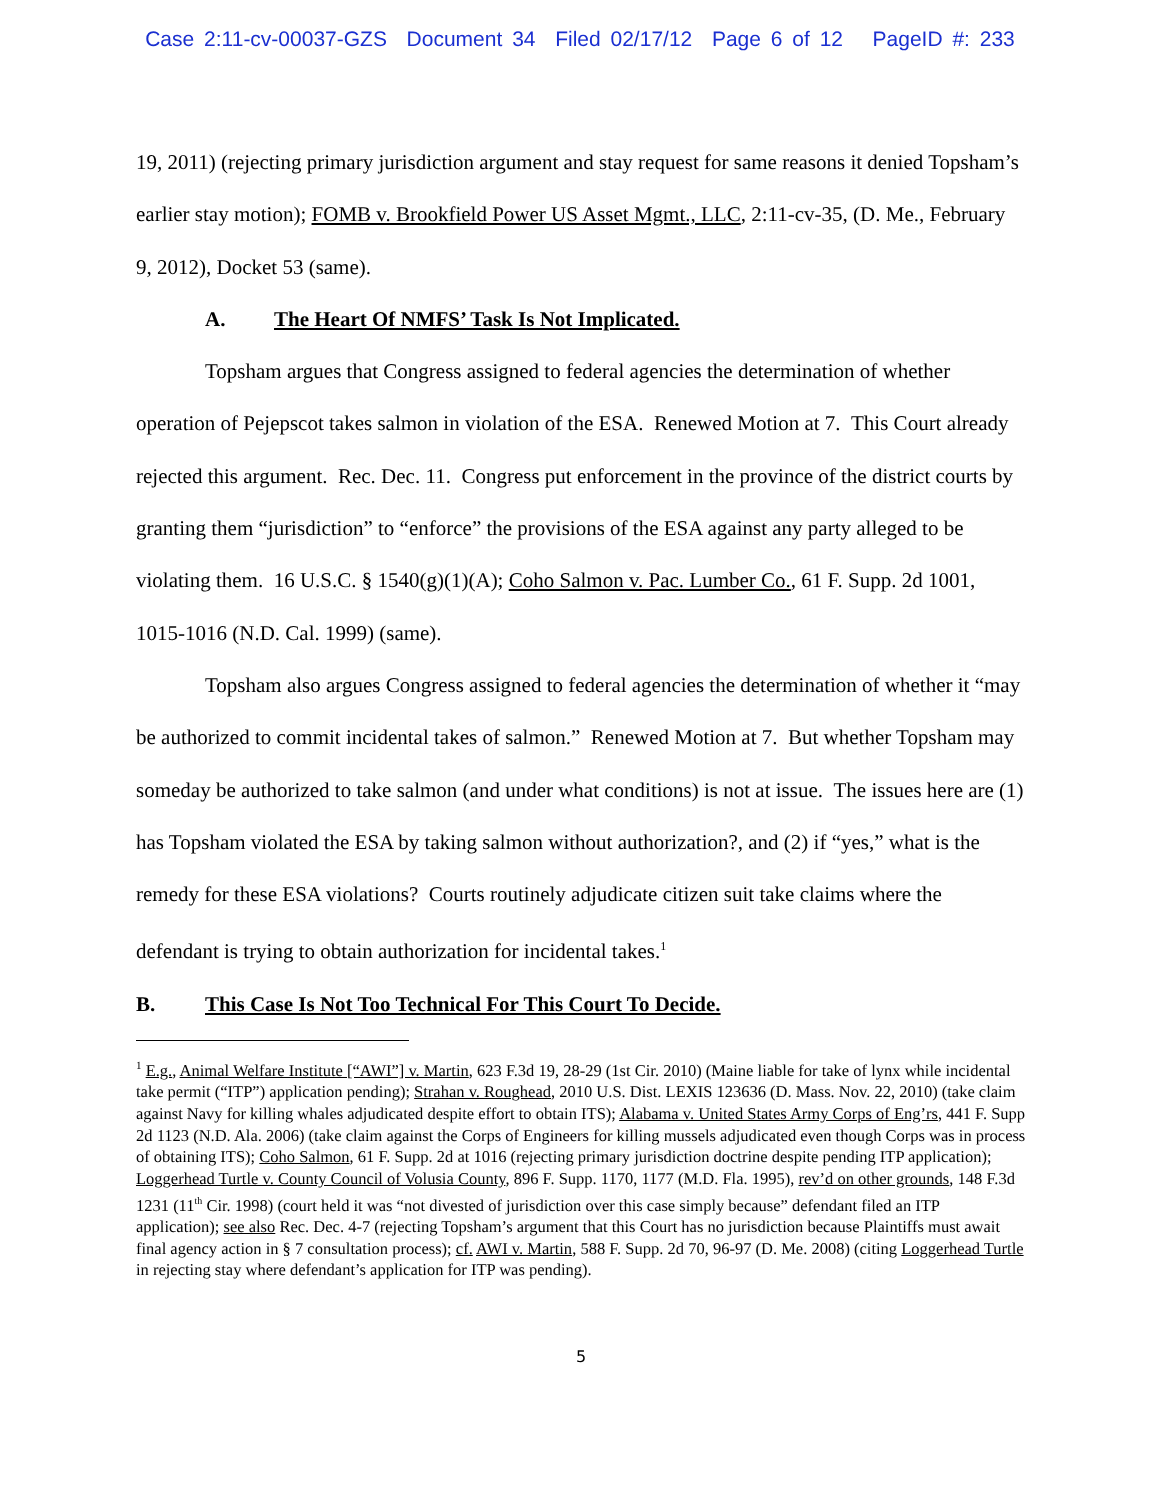Case 2:11-cv-00037-GZS Document 34 Filed 02/17/12 Page 6 of 12 PageID #: 233
19, 2011) (rejecting primary jurisdiction argument and stay request for same reasons it denied Topsham’s earlier stay motion); FOMB v. Brookfield Power US Asset Mgmt., LLC, 2:11-cv-35, (D. Me., February 9, 2012), Docket 53 (same).
A. The Heart Of NMFS’ Task Is Not Implicated.
Topsham argues that Congress assigned to federal agencies the determination of whether operation of Pejepscot takes salmon in violation of the ESA. Renewed Motion at 7. This Court already rejected this argument. Rec. Dec. 11. Congress put enforcement in the province of the district courts by granting them “jurisdiction” to “enforce” the provisions of the ESA against any party alleged to be violating them. 16 U.S.C. § 1540(g)(1)(A); Coho Salmon v. Pac. Lumber Co., 61 F. Supp. 2d 1001, 1015-1016 (N.D. Cal. 1999) (same).
Topsham also argues Congress assigned to federal agencies the determination of whether it “may be authorized to commit incidental takes of salmon.” Renewed Motion at 7. But whether Topsham may someday be authorized to take salmon (and under what conditions) is not at issue. The issues here are (1) has Topsham violated the ESA by taking salmon without authorization?, and (2) if “yes,” what is the remedy for these ESA violations? Courts routinely adjudicate citizen suit take claims where the defendant is trying to obtain authorization for incidental takes.<sup>1</sup>
B. This Case Is Not Too Technical For This Court To Decide.
<sup>1</sup> E.g., Animal Welfare Institute [“AWI”] v. Martin, 623 F.3d 19, 28-29 (1st Cir. 2010) (Maine liable for take of lynx while incidental take permit (“ITP”) application pending); Strahan v. Roughead, 2010 U.S. Dist. LEXIS 123636 (D. Mass. Nov. 22, 2010) (take claim against Navy for killing whales adjudicated despite effort to obtain ITS); Alabama v. United States Army Corps of Eng’rs, 441 F. Supp 2d 1123 (N.D. Ala. 2006) (take claim against the Corps of Engineers for killing mussels adjudicated even though Corps was in process of obtaining ITS); Coho Salmon, 61 F. Supp. 2d at 1016 (rejecting primary jurisdiction doctrine despite pending ITP application); Loggerhead Turtle v. County Council of Volusia County, 896 F. Supp. 1170, 1177 (M.D. Fla. 1995), rev’d on other grounds, 148 F.3d 1231 (11<sup>th</sup> Cir. 1998) (court held it was “not divested of jurisdiction over this case simply because” defendant filed an ITP application); see also Rec. Dec. 4-7 (rejecting Topsham’s argument that this Court has no jurisdiction because Plaintiffs must await final agency action in § 7 consultation process); cf. AWI v. Martin, 588 F. Supp. 2d 70, 96-97 (D. Me. 2008) (citing Loggerhead Turtle in rejecting stay where defendant’s application for ITP was pending).
5